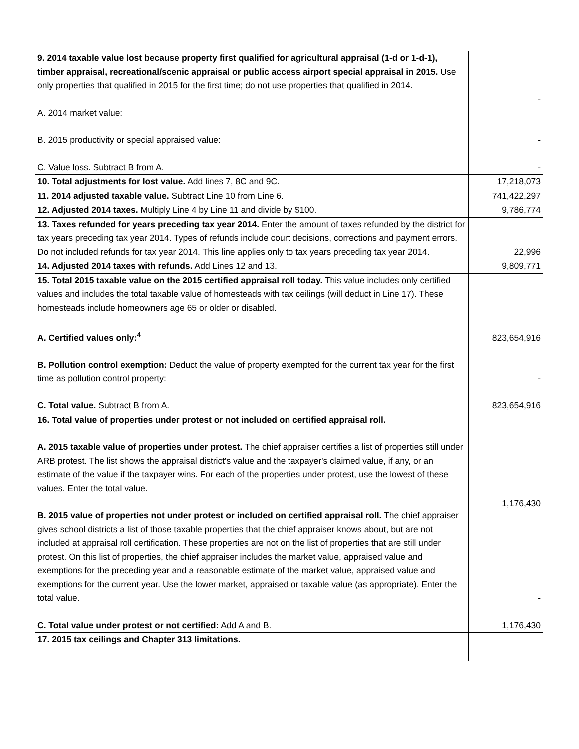| 9. 2014 taxable value lost because property first qualified for agricultural appraisal (1-d or 1-d-1), timber appraisal, recreational/scenic appraisal or public access airport special appraisal in 2015. Use only properties that qualified in 2015 for the first time; do not use properties that qualified in 2014. A. 2014 market value: B. 2015 productivity or special appraised value: C. Value loss. Subtract B from A. | - - - |
| 10. Total adjustments for lost value. Add lines 7, 8C and 9C. | 17,218,073 |
| 11. 2014 adjusted taxable value. Subtract Line 10 from Line 6. | 741,422,297 |
| 12. Adjusted 2014 taxes. Multiply Line 4 by Line 11 and divide by $100. | 9,786,774 |
| 13. Taxes refunded for years preceding tax year 2014. Enter the amount of taxes refunded by the district for tax years preceding tax year 2014. Types of refunds include court decisions, corrections and payment errors. Do not included refunds for tax year 2014. This line applies only to tax years preceding tax year 2014. | 22,996 |
| 14. Adjusted 2014 taxes with refunds. Add Lines 12 and 13. | 9,809,771 |
| 15. Total 2015 taxable value on the 2015 certified appraisal roll today. This value includes only certified values and includes the total taxable value of homesteads with tax ceilings (will deduct in Line 17). These homesteads include homeowners age 65 or older or disabled. A. Certified values only:<sup>4</sup> B. Pollution control exemption: Deduct the value of property exempted for the current tax year for the first time as pollution control property: C. Total value. Subtract B from A. | 823,654,916 - 823,654,916 |
| 16. Total value of properties under protest or not included on certified appraisal roll. A. 2015 taxable value of properties under protest. The chief appraiser certifies a list of properties still under ARB protest. The list shows the appraisal district's value and the taxpayer's claimed value, if any, or an estimate of the value if the taxpayer wins. For each of the properties under protest, use the lowest of these values. Enter the total value. B. 2015 value of properties not under protest or included on certified appraisal roll. The chief appraiser gives school districts a list of those taxable properties that the chief appraiser knows about, but are not included at appraisal roll certification. These properties are not on the list of properties that are still under protest. On this list of properties, the chief appraiser includes the market value, appraised value and exemptions for the preceding year and a reasonable estimate of the market value, appraised value and exemptions for the current year. Use the lower market, appraised or taxable value (as appropriate). Enter the total value. C. Total value under protest or not certified: Add A and B. | 1,176,430 - 1,176,430 |
| 17. 2015 tax ceilings and Chapter 313 limitations. | |